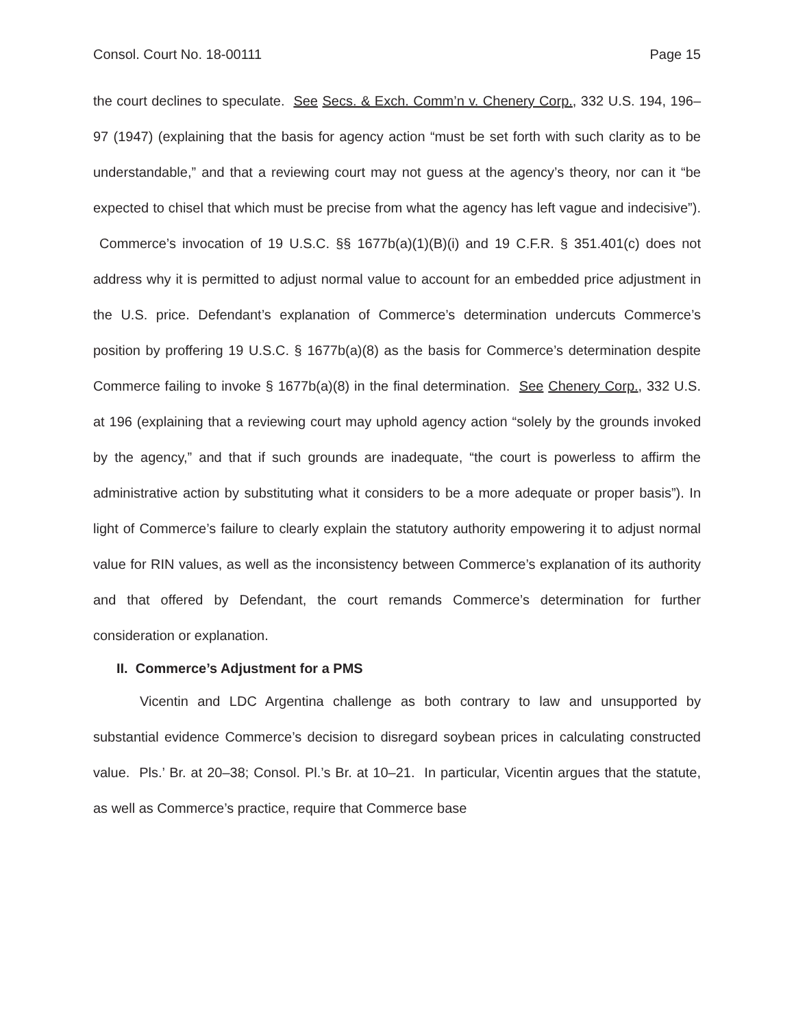Consol. Court No. 18-00111 Page 15
the court declines to speculate. See Secs. & Exch. Comm’n v. Chenery Corp., 332 U.S. 194, 196–97 (1947) (explaining that the basis for agency action “must be set forth with such clarity as to be understandable,” and that a reviewing court may not guess at the agency’s theory, nor can it “be expected to chisel that which must be precise from what the agency has left vague and indecisive”). Commerce’s invocation of 19 U.S.C. §§ 1677b(a)(1)(B)(i) and 19 C.F.R. § 351.401(c) does not address why it is permitted to adjust normal value to account for an embedded price adjustment in the U.S. price. Defendant’s explanation of Commerce’s determination undercuts Commerce’s position by proffering 19 U.S.C. § 1677b(a)(8) as the basis for Commerce’s determination despite Commerce failing to invoke § 1677b(a)(8) in the final determination. See Chenery Corp., 332 U.S. at 196 (explaining that a reviewing court may uphold agency action “solely by the grounds invoked by the agency,” and that if such grounds are inadequate, “the court is powerless to affirm the administrative action by substituting what it considers to be a more adequate or proper basis”). In light of Commerce’s failure to clearly explain the statutory authority empowering it to adjust normal value for RIN values, as well as the inconsistency between Commerce’s explanation of its authority and that offered by Defendant, the court remands Commerce’s determination for further consideration or explanation.
II. Commerce’s Adjustment for a PMS
Vicentin and LDC Argentina challenge as both contrary to law and unsupported by substantial evidence Commerce’s decision to disregard soybean prices in calculating constructed value. Pls.’ Br. at 20–38; Consol. Pl.’s Br. at 10–21. In particular, Vicentin argues that the statute, as well as Commerce’s practice, require that Commerce base